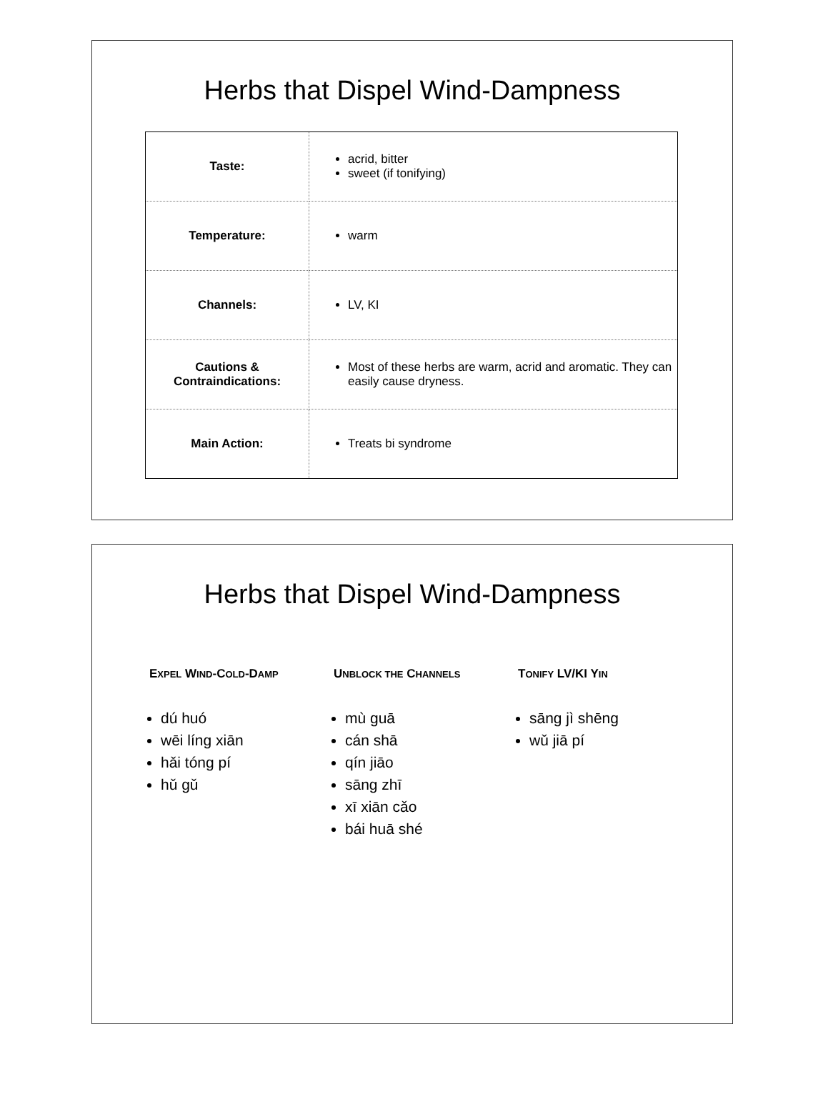Herbs that Dispel Wind-Dampness
| Taste: | acrid, bitter sweet (if tonifying) |
| Temperature: | warm |
| Channels: | LV, KI |
| Cautions & Contraindications: | Most of these herbs are warm, acrid and aromatic. They can easily cause dryness. |
| Main Action: | Treats bi syndrome |
Herbs that Dispel Wind-Dampness
EXPEL WIND-COLD-DAMP
dú huó
wēi líng xiān
hǎi tóng pí
hǔ gǔ
UNBLOCK THE CHANNELS
mù guā
cán shā
qín jiāo
sāng zhī
xī xiān cǎo
bái huā shé
TONIFY LV/KI YIN
sāng jì shēng
wǔ jiā pí